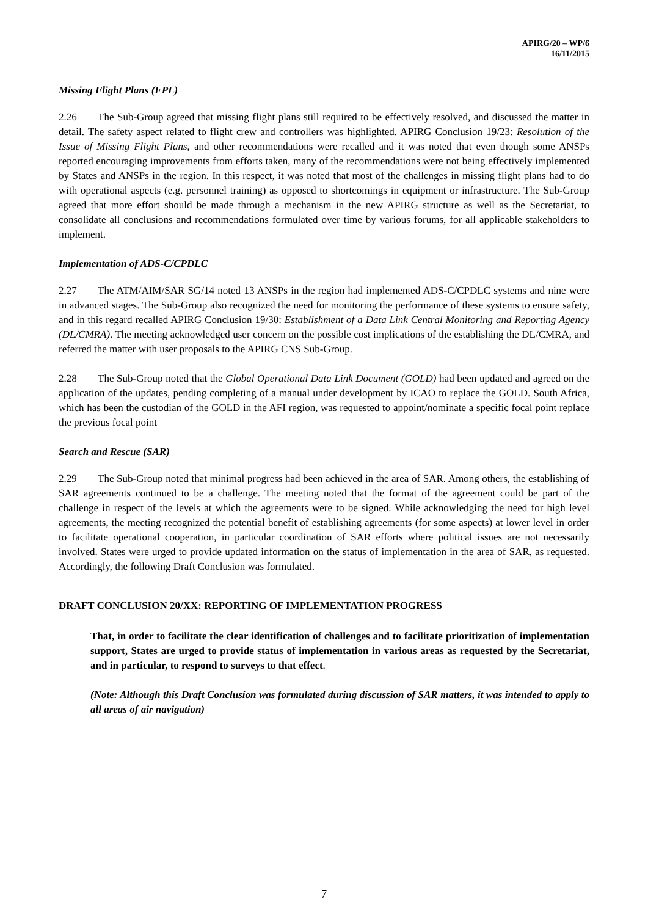APIRG/20 – WP/6
16/11/2015
Missing Flight Plans (FPL)
2.26 The Sub-Group agreed that missing flight plans still required to be effectively resolved, and discussed the matter in detail. The safety aspect related to flight crew and controllers was highlighted. APIRG Conclusion 19/23: Resolution of the Issue of Missing Flight Plans, and other recommendations were recalled and it was noted that even though some ANSPs reported encouraging improvements from efforts taken, many of the recommendations were not being effectively implemented by States and ANSPs in the region. In this respect, it was noted that most of the challenges in missing flight plans had to do with operational aspects (e.g. personnel training) as opposed to shortcomings in equipment or infrastructure. The Sub-Group agreed that more effort should be made through a mechanism in the new APIRG structure as well as the Secretariat, to consolidate all conclusions and recommendations formulated over time by various forums, for all applicable stakeholders to implement.
Implementation of ADS-C/CPDLC
2.27 The ATM/AIM/SAR SG/14 noted 13 ANSPs in the region had implemented ADS-C/CPDLC systems and nine were in advanced stages. The Sub-Group also recognized the need for monitoring the performance of these systems to ensure safety, and in this regard recalled APIRG Conclusion 19/30: Establishment of a Data Link Central Monitoring and Reporting Agency (DL/CMRA). The meeting acknowledged user concern on the possible cost implications of the establishing the DL/CMRA, and referred the matter with user proposals to the APIRG CNS Sub-Group.
2.28 The Sub-Group noted that the Global Operational Data Link Document (GOLD) had been updated and agreed on the application of the updates, pending completing of a manual under development by ICAO to replace the GOLD. South Africa, which has been the custodian of the GOLD in the AFI region, was requested to appoint/nominate a specific focal point replace the previous focal point
Search and Rescue (SAR)
2.29 The Sub-Group noted that minimal progress had been achieved in the area of SAR. Among others, the establishing of SAR agreements continued to be a challenge. The meeting noted that the format of the agreement could be part of the challenge in respect of the levels at which the agreements were to be signed. While acknowledging the need for high level agreements, the meeting recognized the potential benefit of establishing agreements (for some aspects) at lower level in order to facilitate operational cooperation, in particular coordination of SAR efforts where political issues are not necessarily involved. States were urged to provide updated information on the status of implementation in the area of SAR, as requested. Accordingly, the following Draft Conclusion was formulated.
DRAFT CONCLUSION 20/XX: REPORTING OF IMPLEMENTATION PROGRESS
That, in order to facilitate the clear identification of challenges and to facilitate prioritization of implementation support, States are urged to provide status of implementation in various areas as requested by the Secretariat, and in particular, to respond to surveys to that effect.
(Note: Although this Draft Conclusion was formulated during discussion of SAR matters, it was intended to apply to all areas of air navigation)
7